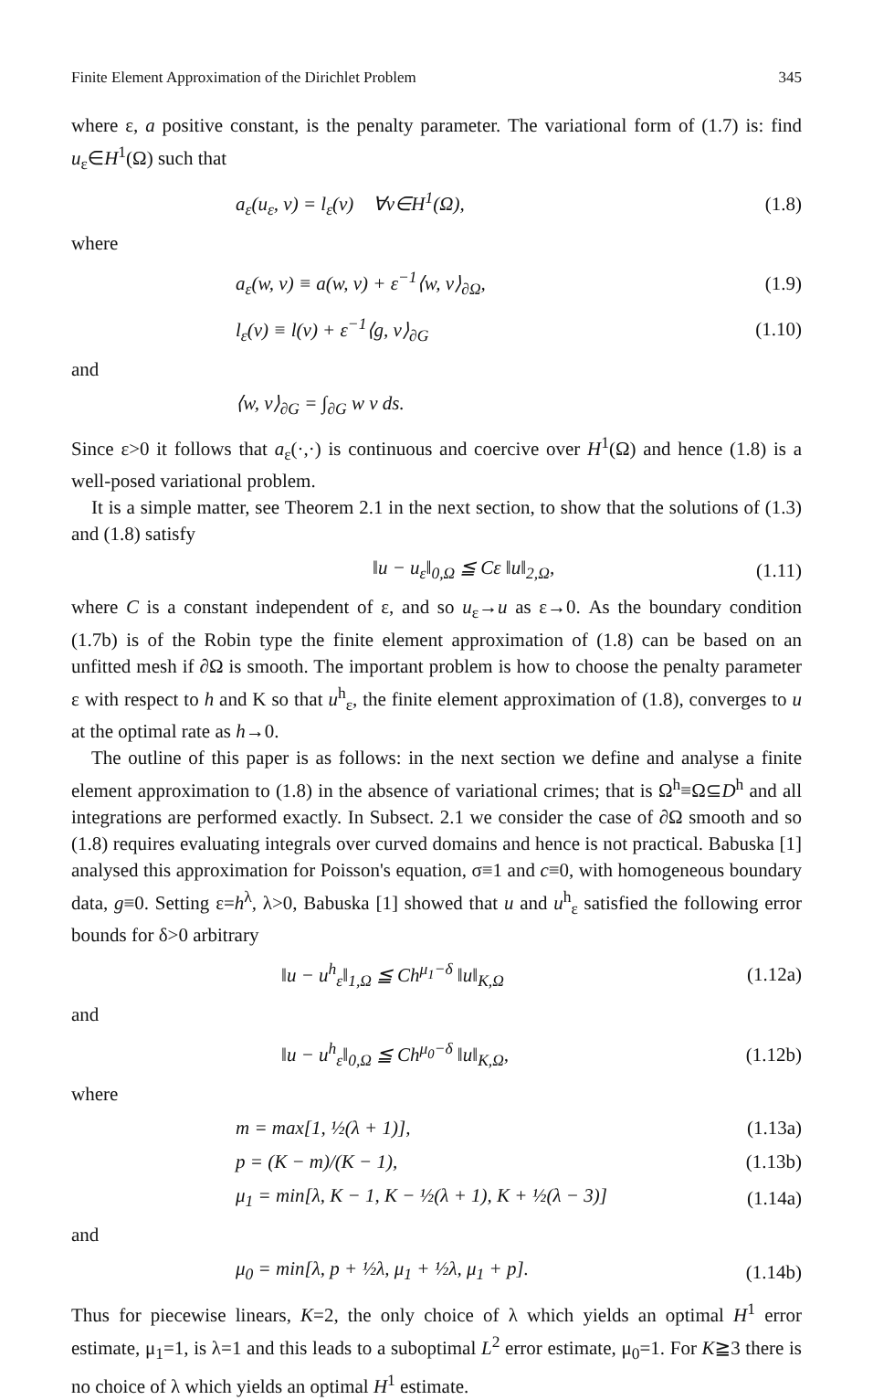Finite Element Approximation of the Dirichlet Problem 345
where ε, a positive constant, is the penalty parameter. The variational form of (1.7) is: find u<sub>ε</sub>∈H<sup>1</sup>(Ω) such that
a<sub>ε</sub>(u<sub>ε</sub>, v) = l<sub>ε</sub>(v) ∀v∈H<sup>1</sup>(Ω), (1.8)
where
a<sub>ε</sub>(w, v) ≡ a(w, v) + ε<sup>−1</sup>⟨w, v⟩<sub>∂Ω</sub>, (1.9)
l<sub>ε</sub>(v) ≡ l(v) + ε<sup>−1</sup>⟨g, v⟩<sub>∂G</sub> (1.10)
and
⟨w, v⟩<sub>∂G</sub> = ∫<sub>∂G</sub> w v ds.
Since ε>0 it follows that a<sub>ε</sub>(·,·) is continuous and coercive over H<sup>1</sup>(Ω) and hence (1.8) is a well-posed variational problem.
It is a simple matter, see Theorem 2.1 in the next section, to show that the solutions of (1.3) and (1.8) satisfy
‖u − u<sub>ε</sub>‖<sub>0,Ω</sub> ≦ Cε ‖u‖<sub>2,Ω</sub>, (1.11)
where C is a constant independent of ε, and so u<sub>ε</sub>→u as ε→0. As the boundary condition (1.7b) is of the Robin type the finite element approximation of (1.8) can be based on an unfitted mesh if ∂Ω is smooth. The important problem is how to choose the penalty parameter ε with respect to h and K so that u<sup>h</sup><sub>ε</sub>, the finite element approximation of (1.8), converges to u at the optimal rate as h→0.
The outline of this paper is as follows: in the next section we define and analyse a finite element approximation to (1.8) in the absence of variational crimes; that is Ω<sup>h</sup>≡Ω⊆D<sup>h</sup> and all integrations are performed exactly. In Subsect. 2.1 we consider the case of ∂Ω smooth and so (1.8) requires evaluating integrals over curved domains and hence is not practical. Babuska [1] analysed this approximation for Poisson's equation, σ≡1 and c≡0, with homogeneous boundary data, g≡0. Setting ε=h<sup>λ</sup>, λ>0, Babuska [1] showed that u and u<sup>h</sup><sub>ε</sub> satisfied the following error bounds for δ>0 arbitrary
‖u − u<sup>h</sup><sub>ε</sub>‖<sub>1,Ω</sub> ≦ Ch<sup>μ<sub>1</sub>−δ</sup> ‖u‖<sub>K,Ω</sub> (1.12a)
and
‖u − u<sup>h</sup><sub>ε</sub>‖<sub>0,Ω</sub> ≦ Ch<sup>μ<sub>0</sub>−δ</sup> ‖u‖<sub>K,Ω</sub>, (1.12b)
where
m = max[1, ½(λ + 1)], (1.13a)
p = (K − m)/(K − 1), (1.13b)
μ<sub>1</sub> = min[λ, K − 1, K − ½(λ + 1), K + ½(λ − 3)] (1.14a)
and
μ<sub>0</sub> = min[λ, p + ½λ, μ<sub>1</sub> + ½λ, μ<sub>1</sub> + p]. (1.14b)
Thus for piecewise linears, K=2, the only choice of λ which yields an optimal H<sup>1</sup> error estimate, μ<sub>1</sub>=1, is λ=1 and this leads to a suboptimal L<sup>2</sup> error estimate, μ<sub>0</sub>=1. For K≧3 there is no choice of λ which yields an optimal H<sup>1</sup> estimate.